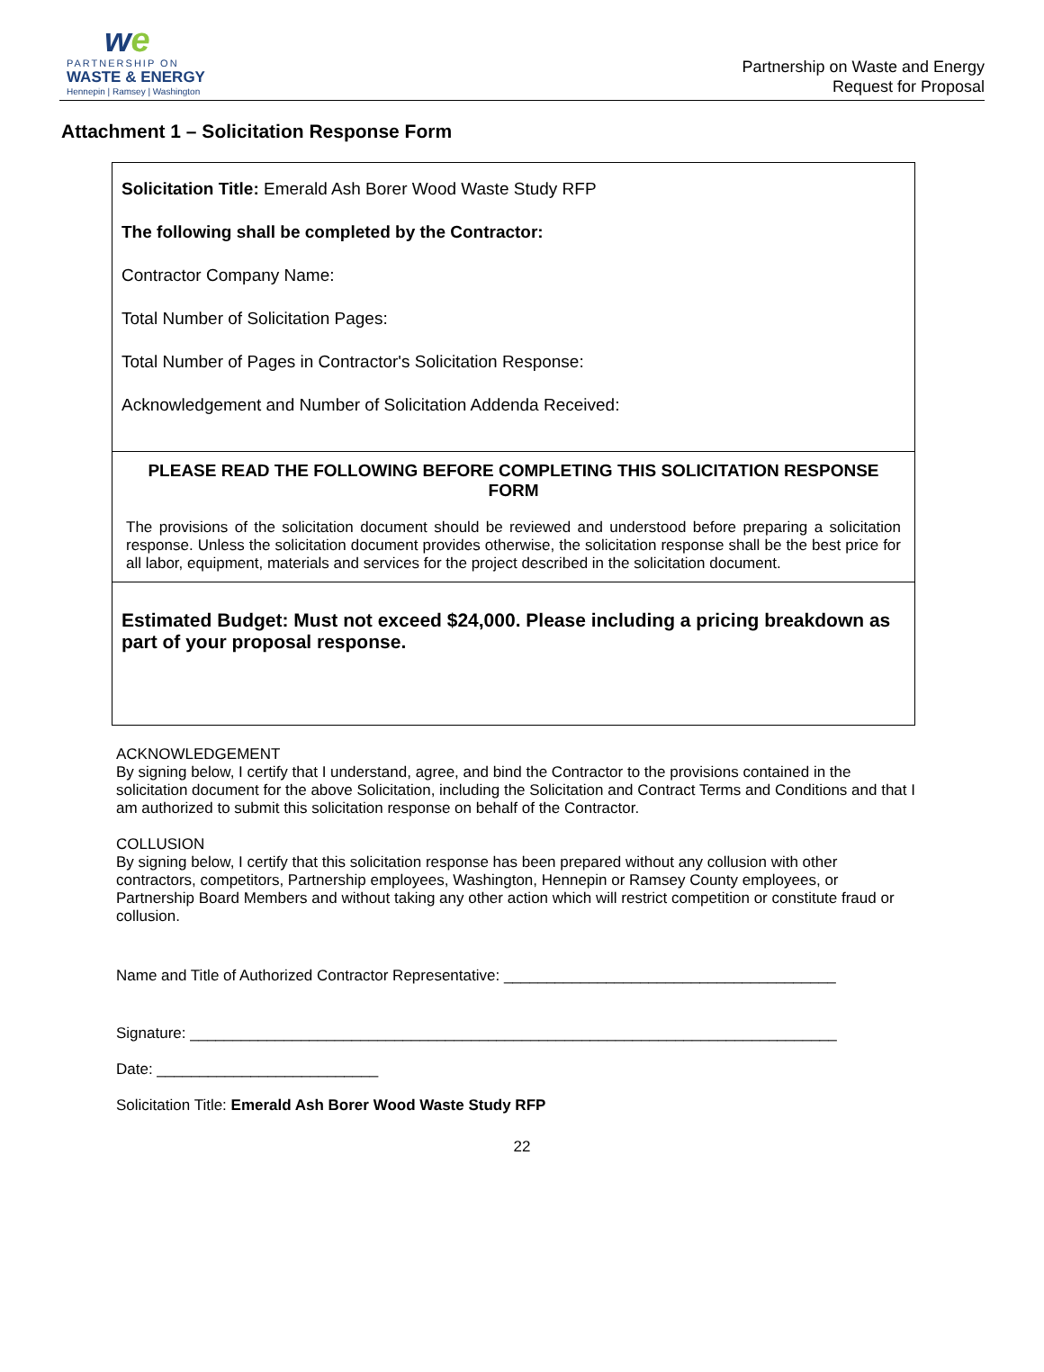we
PARTNERSHIP ON
WASTE & ENERGY
Hennepin | Ramsey | Washington
Partnership on Waste and Energy
Request for Proposal
Attachment 1 – Solicitation Response Form
Solicitation Title: Emerald Ash Borer Wood Waste Study RFP
The following shall be completed by the Contractor:
Contractor Company Name:
Total Number of Solicitation Pages:
Total Number of Pages in Contractor's Solicitation Response:
Acknowledgement and Number of Solicitation Addenda Received:
PLEASE READ THE FOLLOWING BEFORE COMPLETING THIS SOLICITATION RESPONSE FORM
The provisions of the solicitation document should be reviewed and understood before preparing a solicitation response. Unless the solicitation document provides otherwise, the solicitation response shall be the best price for all labor, equipment, materials and services for the project described in the solicitation document.
Estimated Budget: Must not exceed $24,000. Please including a pricing breakdown as part of your proposal response.
ACKNOWLEDGEMENT
By signing below, I certify that I understand, agree, and bind the Contractor to the provisions contained in the solicitation document for the above Solicitation, including the Solicitation and Contract Terms and Conditions and that I am authorized to submit this solicitation response on behalf of the Contractor.
COLLUSION
By signing below, I certify that this solicitation response has been prepared without any collusion with other contractors, competitors, Partnership employees, Washington, Hennepin or Ramsey County employees, or Partnership Board Members and without taking any other action which will restrict competition or constitute fraud or collusion.
Name and Title of Authorized Contractor Representative: _______________________________________
Signature: ____________________________________________________________________________
Date: __________________________
Solicitation Title: Emerald Ash Borer Wood Waste Study RFP
22